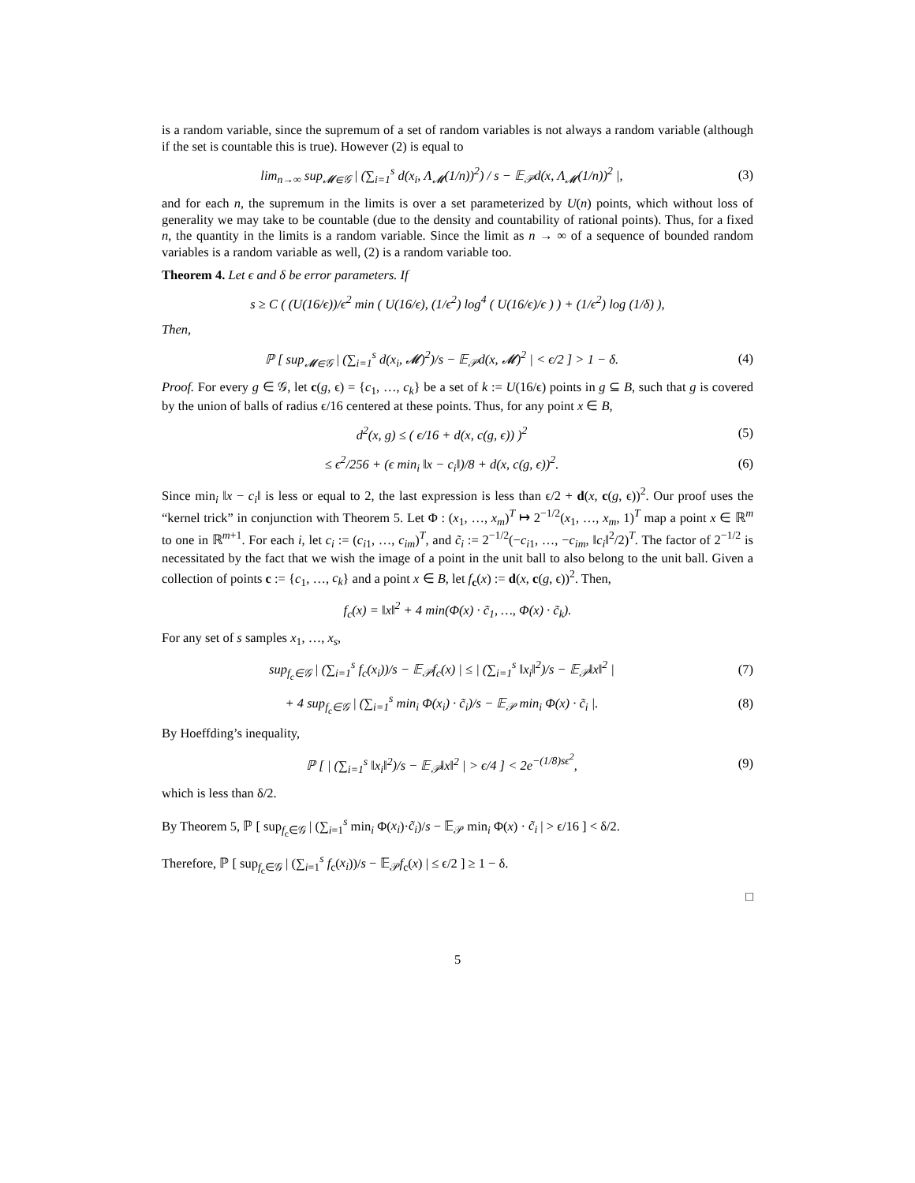is a random variable, since the supremum of a set of random variables is not always a random variable (although if the set is countable this is true). However (2) is equal to
lim<sub>n→∞</sub> sup<sub>𝓜∈𝒢</sub> | (∑<sub>i=1</sub><sup>s</sup> d(x<sub>i</sub>, Λ<sub>𝓜</sub>(1/n))<sup>2</sup>) / s − 𝔼<sub>𝒫</sub>d(x, Λ<sub>𝓜</sub>(1/n))<sup>2</sup> |, (3)
and for each n, the supremum in the limits is over a set parameterized by U(n) points, which without loss of generality we may take to be countable (due to the density and countability of rational points). Thus, for a fixed n, the quantity in the limits is a random variable. Since the limit as n → ∞ of a sequence of bounded random variables is a random variable as well, (2) is a random variable too.
Theorem 4. Let ϵ and δ be error parameters. If
s ≥ C ( (U(16/ϵ))/ϵ<sup>2</sup> min ( U(16/ϵ), (1/ϵ<sup>2</sup>) log<sup>4</sup> ( U(16/ϵ)/ϵ ) ) + (1/ϵ<sup>2</sup>) log (1/δ) ),
Then,
ℙ [ sup<sub>𝓜∈𝒢</sub> | (∑<sub>i=1</sub><sup>s</sup> d(x<sub>i</sub>, 𝓜)<sup>2</sup>)/s − 𝔼<sub>𝒫</sub>d(x, 𝓜)<sup>2</sup> | < ϵ/2 ] > 1 − δ. (4)
Proof. For every g ∈ 𝒢, let c(g, ϵ) = {c<sub>1</sub>, …, c<sub>k</sub>} be a set of k := U(16/ϵ) points in g ⊆ B, such that g is covered by the union of balls of radius ϵ/16 centered at these points. Thus, for any point x ∈ B,
d<sup>2</sup>(x, g) ≤ ( ϵ/16 + d(x, c(g, ϵ)) )<sup>2</sup> (5)
≤ ϵ<sup>2</sup>/256 + (ϵ min<sub>i</sub> ‖x − c<sub>i</sub>‖)/8 + d(x, c(g, ϵ))<sup>2</sup>. (6)
Since min<sub>i</sub> ‖x − c<sub>i</sub>‖ is less or equal to 2, the last expression is less than ϵ/2 + d(x, c(g, ϵ))<sup>2</sup>. Our proof uses the “kernel trick” in conjunction with Theorem 5. Let Φ : (x<sub>1</sub>, …, x<sub>m</sub>)<sup>T</sup> ↦ 2<sup>−1/2</sup>(x<sub>1</sub>, …, x<sub>m</sub>, 1)<sup>T</sup> map a point x ∈ ℝ<sup>m</sup> to one in ℝ<sup>m+1</sup>. For each i, let c<sub>i</sub> := (c<sub>i1</sub>, …, c<sub>im</sub>)<sup>T</sup>, and c̃<sub>i</sub> := 2<sup>−1/2</sup>(−c<sub>i1</sub>, …, −c<sub>im</sub>, ‖c<sub>i</sub>‖<sup>2</sup>/2)<sup>T</sup>. The factor of 2<sup>−1/2</sup> is necessitated by the fact that we wish the image of a point in the unit ball to also belong to the unit ball. Given a collection of points c := {c<sub>1</sub>, …, c<sub>k</sub>} and a point x ∈ B, let f<sub>c</sub>(x) := d(x, c(g, ϵ))<sup>2</sup>. Then,
f<sub>c</sub>(x) = ‖x‖<sup>2</sup> + 4 min(Φ(x) · c̃<sub>1</sub>, …, Φ(x) · c̃<sub>k</sub>).
For any set of s samples x<sub>1</sub>, …, x<sub>s</sub>,
sup<sub>f<sub>c</sub>∈𝒢</sub> | (∑<sub>i=1</sub><sup>s</sup> f<sub>c</sub>(x<sub>i</sub>))/s − 𝔼<sub>𝒫</sub>f<sub>c</sub>(x) | ≤ | (∑<sub>i=1</sub><sup>s</sup> ‖x<sub>i</sub>‖<sup>2</sup>)/s − 𝔼<sub>𝒫</sub>‖x‖<sup>2</sup> | (7)
+ 4 sup<sub>f<sub>c</sub>∈𝒢</sub> | (∑<sub>i=1</sub><sup>s</sup> min<sub>i</sub> Φ(x<sub>i</sub>) · c̃<sub>i</sub>)/s − 𝔼<sub>𝒫</sub> min<sub>i</sub> Φ(x) · c̃<sub>i</sub> |. (8)
By Hoeffding’s inequality,
ℙ [ | (∑<sub>i=1</sub><sup>s</sup> ‖x<sub>i</sub>‖<sup>2</sup>)/s − 𝔼<sub>𝒫</sub>‖x‖<sup>2</sup> | > ϵ/4 ] < 2e<sup>−(1/8)sϵ<sup>2</sup></sup>, (9)
which is less than δ/2.
By Theorem 5, ℙ [ sup<sub>f<sub>c</sub>∈𝒢</sub> | (∑<sub>i=1</sub><sup>s</sup> min<sub>i</sub> Φ(x<sub>i</sub>)·c̃<sub>i</sub>)/s − 𝔼<sub>𝒫</sub> min<sub>i</sub> Φ(x) · c̃<sub>i</sub> | > ϵ/16 ] < δ/2.
Therefore, ℙ [ sup<sub>f<sub>c</sub>∈𝒢</sub> | (∑<sub>i=1</sub><sup>s</sup> f<sub>c</sub>(x<sub>i</sub>))/s − 𝔼<sub>𝒫</sub>f<sub>c</sub>(x) | ≤ ϵ/2 ] ≥ 1 − δ.
□
5